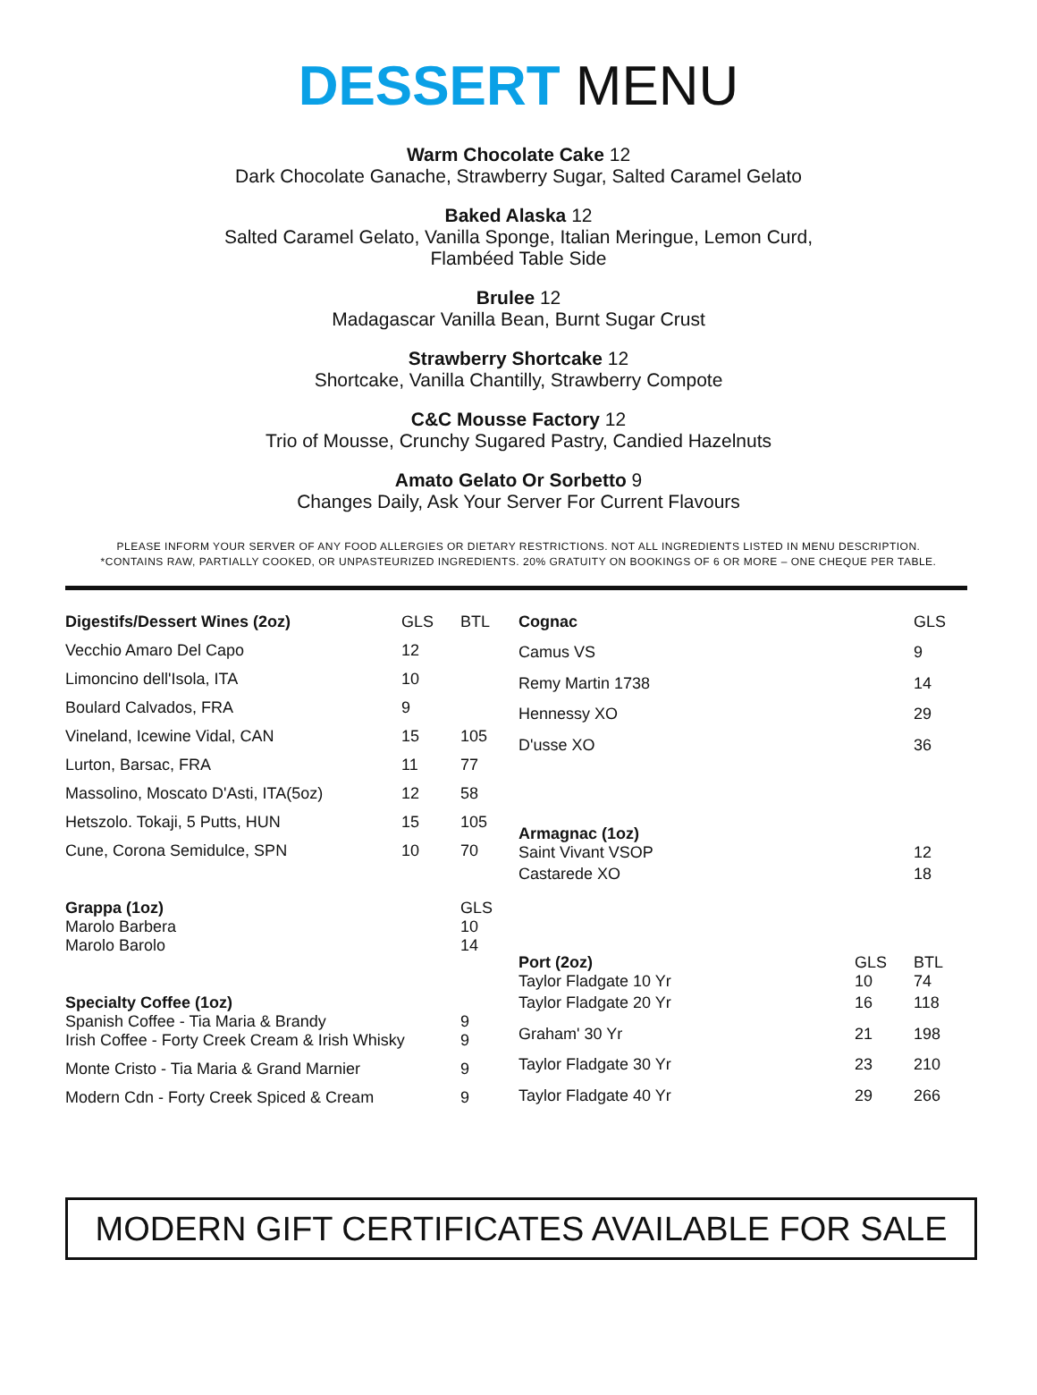DESSERT MENU
Warm Chocolate Cake 12
Dark Chocolate Ganache, Strawberry Sugar, Salted Caramel Gelato
Baked Alaska 12
Salted Caramel Gelato, Vanilla Sponge, Italian Meringue, Lemon Curd,
Flambéed Table Side
Brulee 12
Madagascar Vanilla Bean, Burnt Sugar Crust
Strawberry Shortcake 12
Shortcake, Vanilla Chantilly, Strawberry Compote
C&C Mousse Factory 12
Trio of Mousse, Crunchy Sugared Pastry, Candied Hazelnuts
Amato Gelato Or Sorbetto 9
Changes Daily, Ask Your Server For Current Flavours
PLEASE INFORM YOUR SERVER OF ANY FOOD ALLERGIES OR DIETARY RESTRICTIONS. NOT ALL INGREDIENTS LISTED IN MENU DESCRIPTION.
*CONTAINS RAW, PARTIALLY COOKED, OR UNPASTEURIZED INGREDIENTS. 20% GRATUITY ON BOOKINGS OF 6 OR MORE – ONE CHEQUE PER TABLE.
| Digestifs/Dessert Wines (2oz) | GLS | BTL |
| --- | --- | --- |
| Vecchio Amaro Del Capo | 12 | |
| Limoncino dell'Isola, ITA | 10 | |
| Boulard Calvados, FRA | 9 | |
| Vineland, Icewine Vidal, CAN | 15 | 105 |
| Lurton, Barsac, FRA | 11 | 77 |
| Massolino, Moscato D'Asti, ITA(5oz) | 12 | 58 |
| Hetszolo. Tokaji, 5 Putts, HUN | 15 | 105 |
| Cune, Corona Semidulce, SPN | 10 | 70 |
| Grappa (1oz) Marolo Barbera | | GLS 10 |
| Marolo Barolo | | 14 |
| Specialty Coffee (1oz) Spanish Coffee - Tia Maria & Brandy | | 9 |
| Irish Coffee - Forty Creek Cream & Irish Whisky | | 9 |
| Monte Cristo - Tia Maria & Grand Marnier | | 9 |
| Modern Cdn - Forty Creek Spiced & Cream | | 9 |
| Cognac | | GLS |
| --- | --- | --- |
| Camus VS | | 9 |
| Remy Martin 1738 | | 14 |
| Hennessy XO | | 29 |
| D'usse XO | | 36 |
| Armagnac (1oz) Saint Vivant VSOP | | 12 |
| Castarede XO | | 18 |
| Port (2oz) Taylor Fladgate 10 Yr | GLS 10 | BTL 74 |
| Taylor Fladgate 20 Yr | 16 | 118 |
| Graham' 30 Yr | 21 | 198 |
| Taylor Fladgate 30 Yr | 23 | 210 |
| Taylor Fladgate 40 Yr | 29 | 266 |
MODERN GIFT CERTIFICATES AVAILABLE FOR SALE